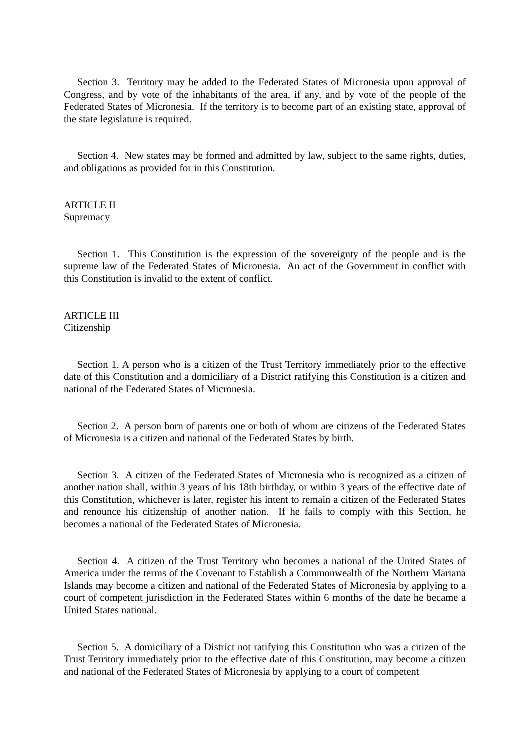Section 3. Territory may be added to the Federated States of Micronesia upon approval of Congress, and by vote of the inhabitants of the area, if any, and by vote of the people of the Federated States of Micronesia. If the territory is to become part of an existing state, approval of the state legislature is required.
Section 4. New states may be formed and admitted by law, subject to the same rights, duties, and obligations as provided for in this Constitution.
ARTICLE II
Supremacy
Section 1. This Constitution is the expression of the sovereignty of the people and is the supreme law of the Federated States of Micronesia. An act of the Government in conflict with this Constitution is invalid to the extent of conflict.
ARTICLE III
Citizenship
Section 1. A person who is a citizen of the Trust Territory immediately prior to the effective date of this Constitution and a domiciliary of a District ratifying this Constitution is a citizen and national of the Federated States of Micronesia.
Section 2. A person born of parents one or both of whom are citizens of the Federated States of Micronesia is a citizen and national of the Federated States by birth.
Section 3. A citizen of the Federated States of Micronesia who is recognized as a citizen of another nation shall, within 3 years of his 18th birthday, or within 3 years of the effective date of this Constitution, whichever is later, register his intent to remain a citizen of the Federated States and renounce his citizenship of another nation. If he fails to comply with this Section, he becomes a national of the Federated States of Micronesia.
Section 4. A citizen of the Trust Territory who becomes a national of the United States of America under the terms of the Covenant to Establish a Commonwealth of the Northern Mariana Islands may become a citizen and national of the Federated States of Micronesia by applying to a court of competent jurisdiction in the Federated States within 6 months of the date he became a United States national.
Section 5. A domiciliary of a District not ratifying this Constitution who was a citizen of the Trust Territory immediately prior to the effective date of this Constitution, may become a citizen and national of the Federated States of Micronesia by applying to a court of competent